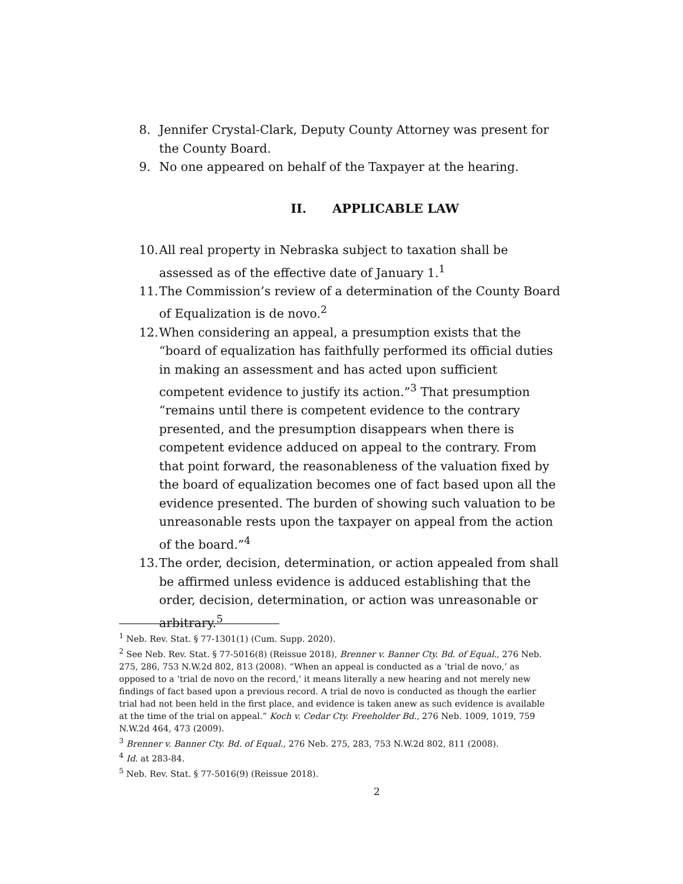8. Jennifer Crystal-Clark, Deputy County Attorney was present for the County Board.
9. No one appeared on behalf of the Taxpayer at the hearing.
II. APPLICABLE LAW
10. All real property in Nebraska subject to taxation shall be assessed as of the effective date of January 1.<sup>1</sup>
11. The Commission’s review of a determination of the County Board of Equalization is de novo.<sup>2</sup>
12. When considering an appeal, a presumption exists that the “board of equalization has faithfully performed its official duties in making an assessment and has acted upon sufficient competent evidence to justify its action.”<sup>3</sup> That presumption “remains until there is competent evidence to the contrary presented, and the presumption disappears when there is competent evidence adduced on appeal to the contrary. From that point forward, the reasonableness of the valuation fixed by the board of equalization becomes one of fact based upon all the evidence presented. The burden of showing such valuation to be unreasonable rests upon the taxpayer on appeal from the action of the board.”<sup>4</sup>
13. The order, decision, determination, or action appealed from shall be affirmed unless evidence is adduced establishing that the order, decision, determination, or action was unreasonable or arbitrary.<sup>5</sup>
<sup>1</sup> Neb. Rev. Stat. § 77-1301(1) (Cum. Supp. 2020).
<sup>2</sup> See Neb. Rev. Stat. § 77-5016(8) (Reissue 2018), Brenner v. Banner Cty. Bd. of Equal., 276 Neb. 275, 286, 753 N.W.2d 802, 813 (2008). “When an appeal is conducted as a ‘trial de novo,’ as opposed to a ‘trial de novo on the record,’ it means literally a new hearing and not merely new findings of fact based upon a previous record. A trial de novo is conducted as though the earlier trial had not been held in the first place, and evidence is taken anew as such evidence is available at the time of the trial on appeal.” Koch v. Cedar Cty. Freeholder Bd., 276 Neb. 1009, 1019, 759 N.W.2d 464, 473 (2009).
<sup>3</sup> Brenner v. Banner Cty. Bd. of Equal., 276 Neb. 275, 283, 753 N.W.2d 802, 811 (2008).
<sup>4</sup> Id. at 283-84.
<sup>5</sup> Neb. Rev. Stat. § 77-5016(9) (Reissue 2018).
2